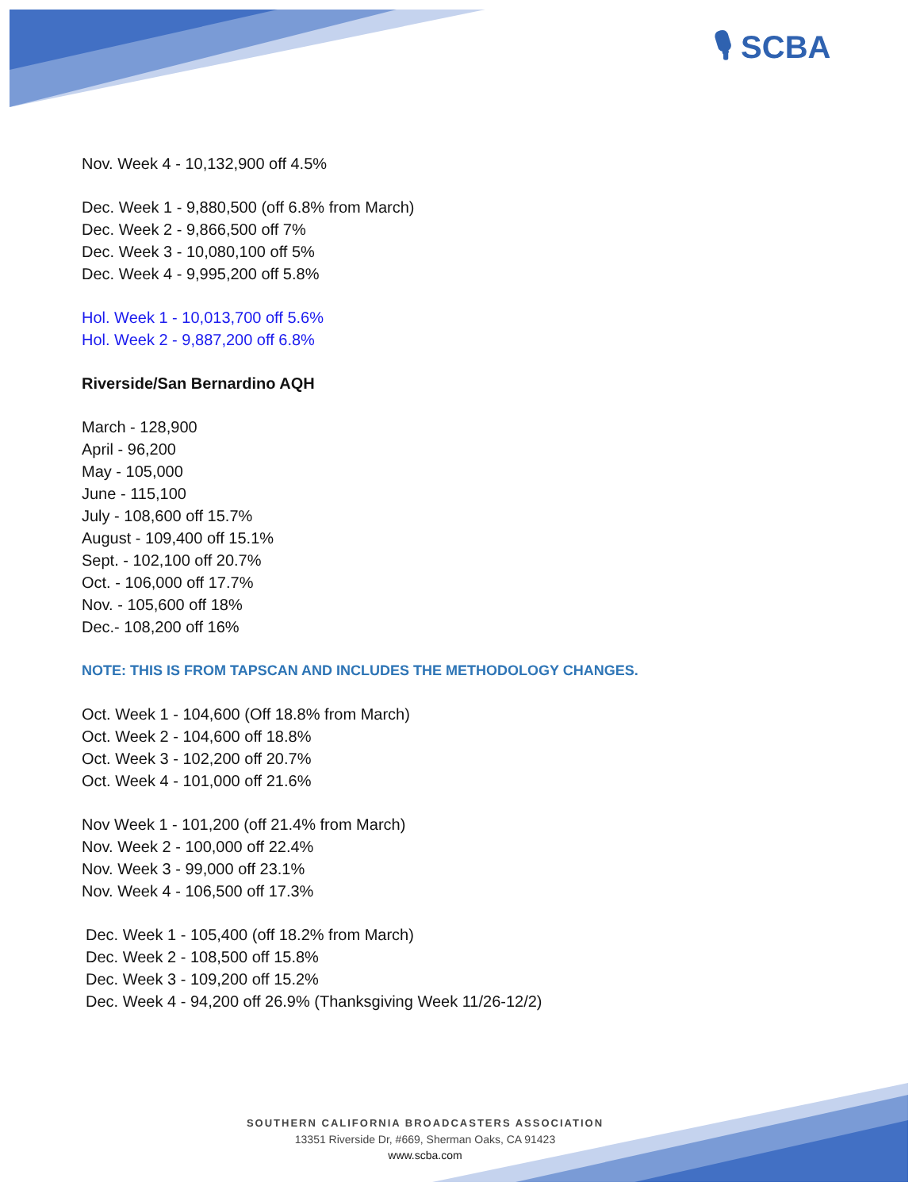🎙 SCBA
Nov. Week 4 - 10,132,900 off 4.5%
Dec. Week 1 - 9,880,500 (off 6.8% from March)
Dec. Week 2 - 9,866,500 off 7%
Dec. Week 3 - 10,080,100 off 5%
Dec. Week 4 - 9,995,200 off 5.8%
Hol. Week 1 - 10,013,700 off 5.6%
Hol. Week 2 - 9,887,200 off 6.8%
Riverside/San Bernardino AQH
March - 128,900
April - 96,200
May - 105,000
June - 115,100
July - 108,600 off 15.7%
August - 109,400 off 15.1%
Sept. - 102,100 off 20.7%
Oct. - 106,000 off 17.7%
Nov. - 105,600 off 18%
Dec.- 108,200 off 16%
NOTE: THIS IS FROM TAPSCAN AND INCLUDES THE METHODOLOGY CHANGES.
Oct. Week 1 - 104,600 (Off 18.8% from March)
Oct. Week 2 - 104,600 off 18.8%
Oct. Week 3 - 102,200 off 20.7%
Oct. Week 4 - 101,000 off 21.6%
Nov Week 1 - 101,200 (off 21.4% from March)
Nov. Week 2 - 100,000 off 22.4%
Nov. Week 3 - 99,000 off 23.1%
Nov. Week 4 - 106,500 off 17.3%
Dec. Week 1 - 105,400 (off 18.2% from March)
Dec. Week 2 - 108,500 off 15.8%
Dec. Week 3 - 109,200 off 15.2%
Dec. Week 4 - 94,200 off 26.9% (Thanksgiving Week 11/26-12/2)
SOUTHERN CALIFORNIA BROADCASTERS ASSOCIATION
13351 Riverside Dr, #669, Sherman Oaks, CA 91423
www.scba.com